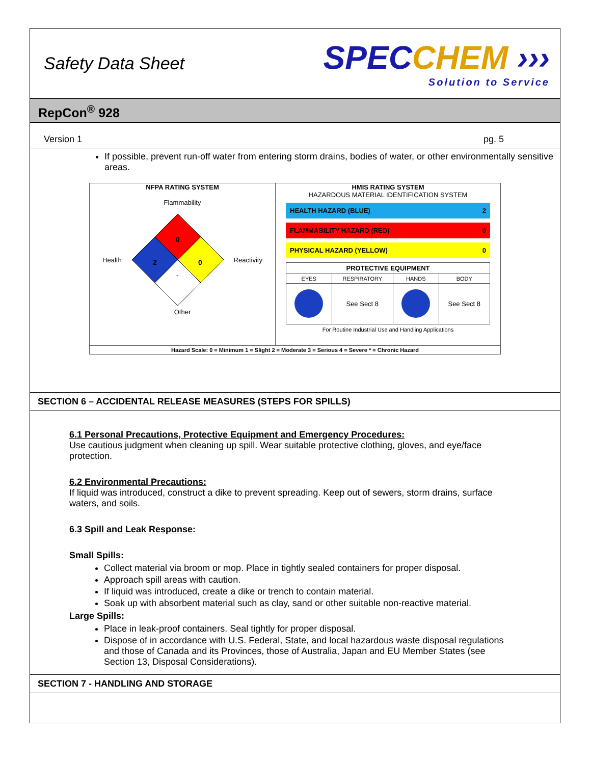Safety Data Sheet
SPECCHEM ›››
Solution to Service
RepCon<sup>®</sup> 928
Version 1 pg. 5
If possible, prevent run-off water from entering storm drains, bodies of water, or other environmentally sensitive areas.
NFPA RATING SYSTEM
Flammability
Health
0
2
0
-
Reactivity
Other
HMIS RATING SYSTEM
HAZARDOUS MATERIAL IDENTIFICATION SYSTEM
HEALTH HAZARD (BLUE) 2
FLAMMABILITY HAZARD (RED) 0
PHYSICAL HAZARD (YELLOW) 0
| PROTECTIVE EQUIPMENT | | | |
| --- | --- | --- | --- |
| EYES | RESPIRATORY | HANDS | BODY |
| | See Sect 8 | | See Sect 8 |
For Routine Industrial Use and Handling Applications
Hazard Scale: 0 = Minimum 1 = Slight 2 = Moderate 3 = Serious 4 = Severe * = Chronic Hazard
SECTION 6 – ACCIDENTAL RELEASE MEASURES (STEPS FOR SPILLS)
6.1 Personal Precautions, Protective Equipment and Emergency Procedures:
Use cautious judgment when cleaning up spill. Wear suitable protective clothing, gloves, and eye/face protection.
6.2 Environmental Precautions:
If liquid was introduced, construct a dike to prevent spreading. Keep out of sewers, storm drains, surface waters, and soils.
6.3 Spill and Leak Response:
Small Spills:
Collect material via broom or mop. Place in tightly sealed containers for proper disposal.
Approach spill areas with caution.
If liquid was introduced, create a dike or trench to contain material.
Soak up with absorbent material such as clay, sand or other suitable non-reactive material.
Large Spills:
Place in leak-proof containers. Seal tightly for proper disposal.
Dispose of in accordance with U.S. Federal, State, and local hazardous waste disposal regulations and those of Canada and its Provinces, those of Australia, Japan and EU Member States (see Section 13, Disposal Considerations).
SECTION 7 - HANDLING AND STORAGE